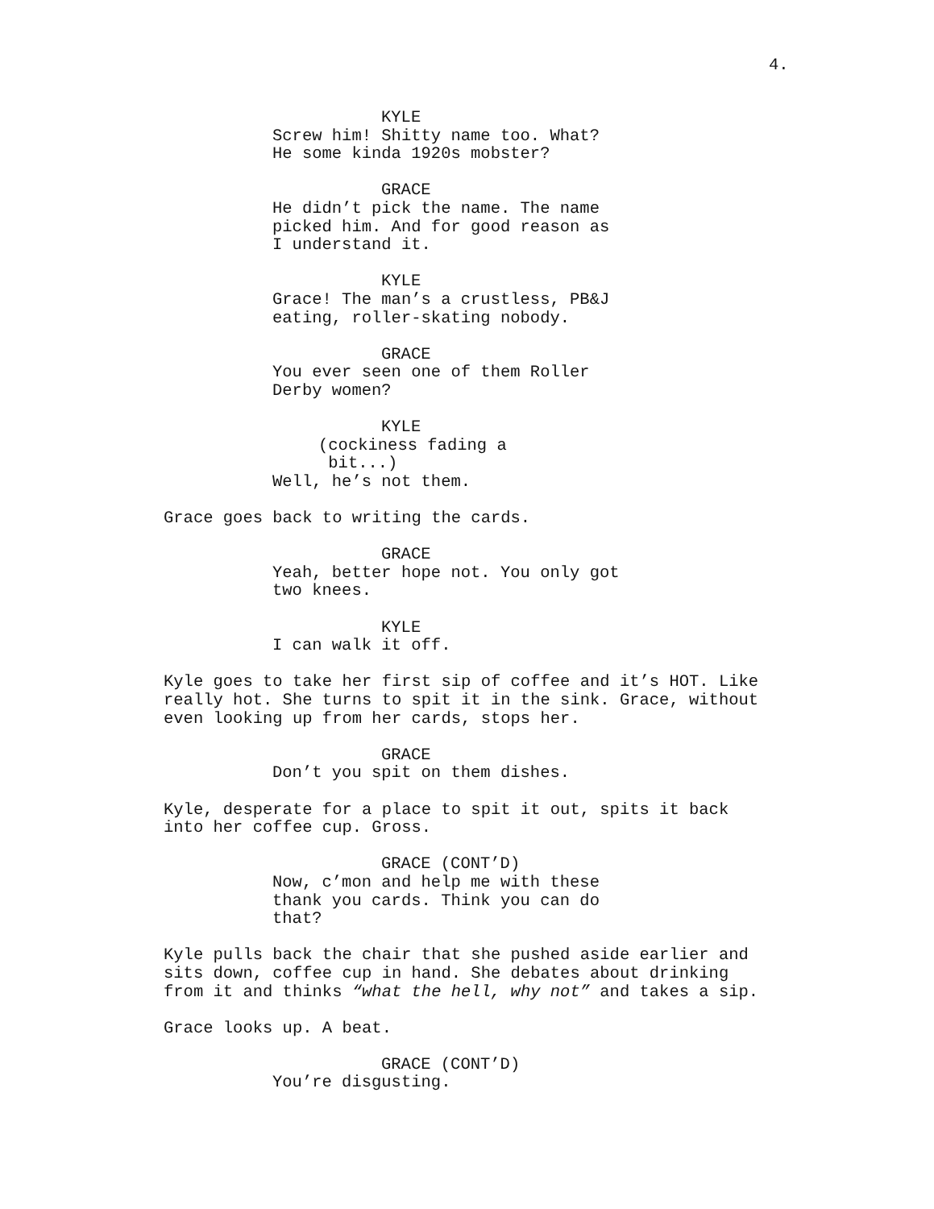4.
KYLE
Screw him! Shitty name too. What? He some kinda 1920s mobster?
GRACE
He didn’t pick the name. The name picked him. And for good reason as I understand it.
KYLE
Grace! The man’s a crustless, PB&J eating, roller-skating nobody.
GRACE
You ever seen one of them Roller Derby women?
KYLE
(cockiness fading a bit...)
Well, he’s not them.
Grace goes back to writing the cards.
GRACE
Yeah, better hope not. You only got two knees.
KYLE
I can walk it off.
Kyle goes to take her first sip of coffee and it’s HOT. Like really hot. She turns to spit it in the sink. Grace, without even looking up from her cards, stops her.
GRACE
Don’t you spit on them dishes.
Kyle, desperate for a place to spit it out, spits it back into her coffee cup. Gross.
GRACE (CONT’D)
Now, c’mon and help me with these thank you cards. Think you can do that?
Kyle pulls back the chair that she pushed aside earlier and sits down, coffee cup in hand. She debates about drinking from it and thinks “what the hell, why not” and takes a sip.
Grace looks up. A beat.
GRACE (CONT’D)
You’re disgusting.